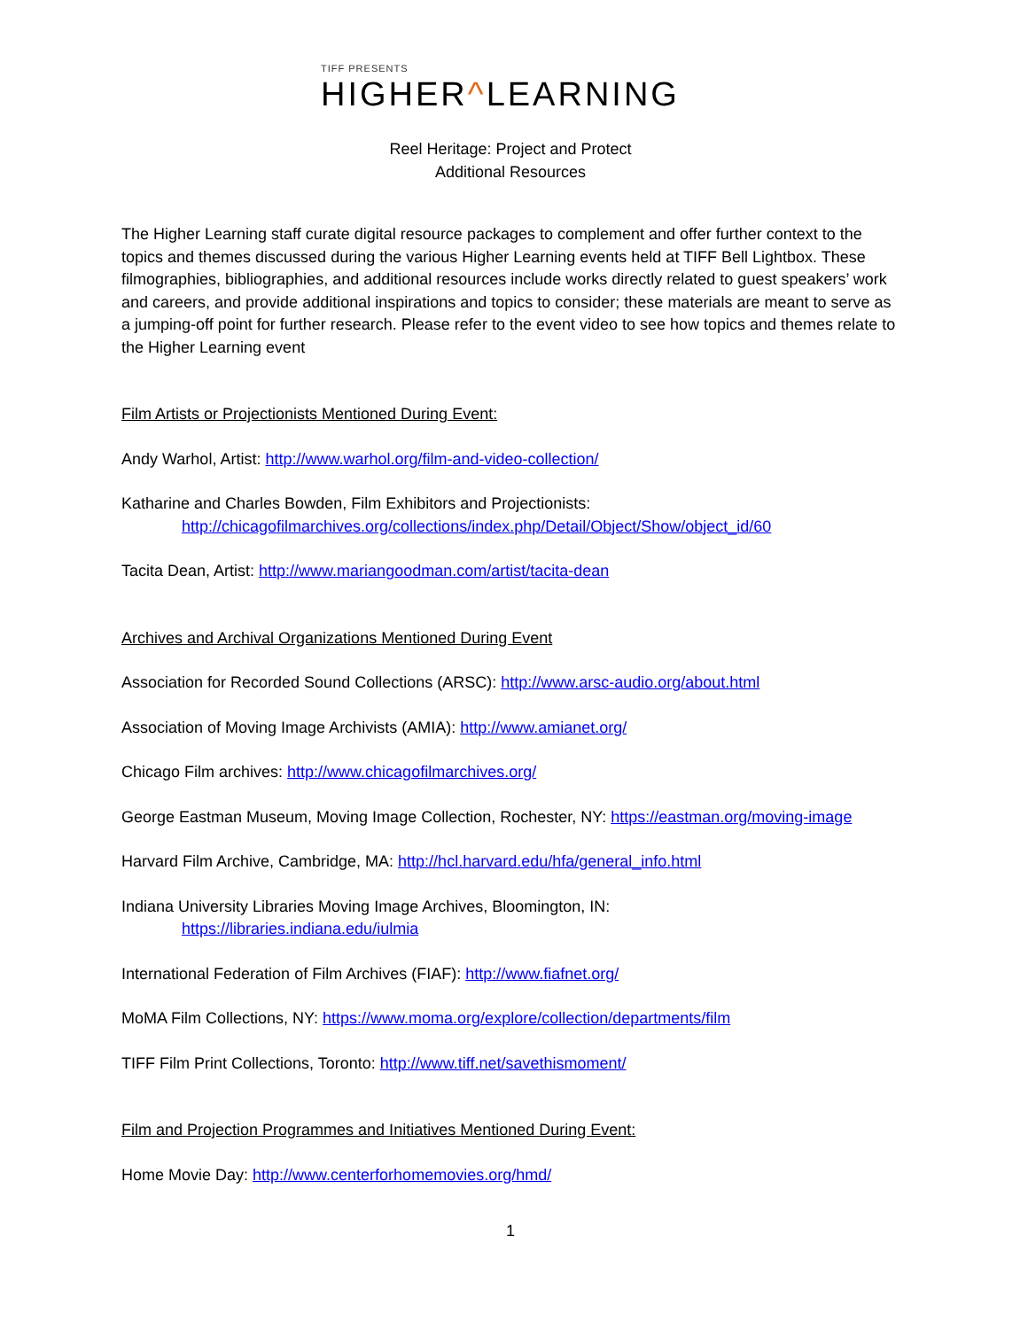TIFF PRESENTS
HIGHER^LEARNING
Reel Heritage: Project and Protect
Additional Resources
The Higher Learning staff curate digital resource packages to complement and offer further context to the topics and themes discussed during the various Higher Learning events held at TIFF Bell Lightbox. These filmographies, bibliographies, and additional resources include works directly related to guest speakers’ work and careers, and provide additional inspirations and topics to consider; these materials are meant to serve as a jumping-off point for further research. Please refer to the event video to see how topics and themes relate to the Higher Learning event
Film Artists or Projectionists Mentioned During Event:
Andy Warhol, Artist: http://www.warhol.org/film-and-video-collection/
Katharine and Charles Bowden, Film Exhibitors and Projectionists:
http://chicagofilmarchives.org/collections/index.php/Detail/Object/Show/object_id/60
Tacita Dean, Artist: http://www.mariangoodman.com/artist/tacita-dean
Archives and Archival Organizations Mentioned During Event
Association for Recorded Sound Collections (ARSC): http://www.arsc-audio.org/about.html
Association of Moving Image Archivists (AMIA): http://www.amianet.org/
Chicago Film archives: http://www.chicagofilmarchives.org/
George Eastman Museum, Moving Image Collection, Rochester, NY: https://eastman.org/moving-image
Harvard Film Archive, Cambridge, MA: http://hcl.harvard.edu/hfa/general_info.html
Indiana University Libraries Moving Image Archives, Bloomington, IN:
https://libraries.indiana.edu/iulmia
International Federation of Film Archives (FIAF): http://www.fiafnet.org/
MoMA Film Collections, NY: https://www.moma.org/explore/collection/departments/film
TIFF Film Print Collections, Toronto: http://www.tiff.net/savethismoment/
Film and Projection Programmes and Initiatives Mentioned During Event:
Home Movie Day: http://www.centerforhomemovies.org/hmd/
1